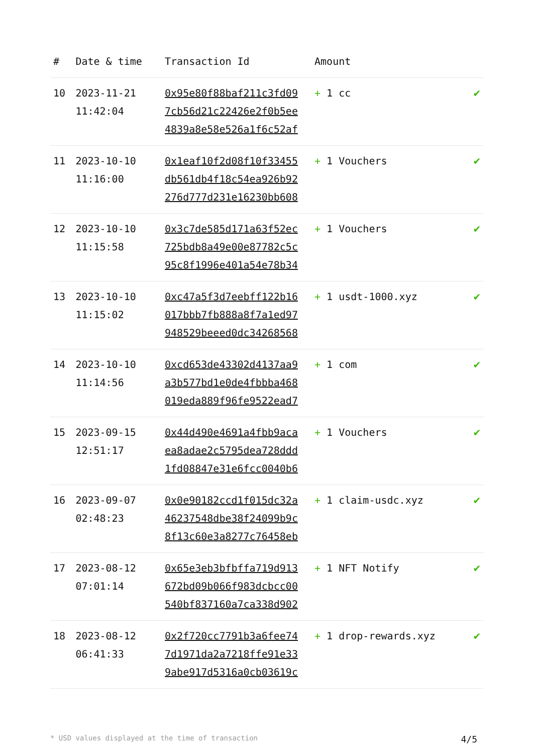| # | Date & time | Transaction Id | Amount | |
| --- | --- | --- | --- | --- |
| 10 | 2023-11-21 11:42:04 | 0x95e80f88baf211c3fd09 7cb56d21c22426e2f0b5ee 4839a8e58e526a1f6c52af | + 1 cc | ✔ |
| 11 | 2023-10-10 11:16:00 | 0x1eaf10f2d08f10f33455 db561db4f18c54ea926b92 276d777d231e16230bb608 | + 1 Vouchers | ✔ |
| 12 | 2023-10-10 11:15:58 | 0x3c7de585d171a63f52ec 725bdb8a49e00e87782c5c 95c8f1996e401a54e78b34 | + 1 Vouchers | ✔ |
| 13 | 2023-10-10 11:15:02 | 0xc47a5f3d7eebff122b16 017bbb7fb888a8f7a1ed97 948529beeed0dc34268568 | + 1 usdt-1000.xyz | ✔ |
| 14 | 2023-10-10 11:14:56 | 0xcd653de43302d4137aa9 a3b577bd1e0de4fbbba468 019eda889f96fe9522ead7 | + 1 com | ✔ |
| 15 | 2023-09-15 12:51:17 | 0x44d490e4691a4fbb9aca ea8adae2c5795dea728ddd 1fd08847e31e6fcc0040b6 | + 1 Vouchers | ✔ |
| 16 | 2023-09-07 02:48:23 | 0x0e90182ccd1f015dc32a 46237548dbe38f24099b9c 8f13c60e3a8277c76458eb | + 1 claim-usdc.xyz | ✔ |
| 17 | 2023-08-12 07:01:14 | 0x65e3eb3bfbffa719d913 672bd09b066f983dcbcc00 540bf837160a7ca338d902 | + 1 NFT Notify | ✔ |
| 18 | 2023-08-12 06:41:33 | 0x2f720cc7791b3a6fee74 7d1971da2a7218ffe91e33 9abe917d5316a0cb03619c | + 1 drop-rewards.xyz | ✔ |
* USD values displayed at the time of transaction 4/5